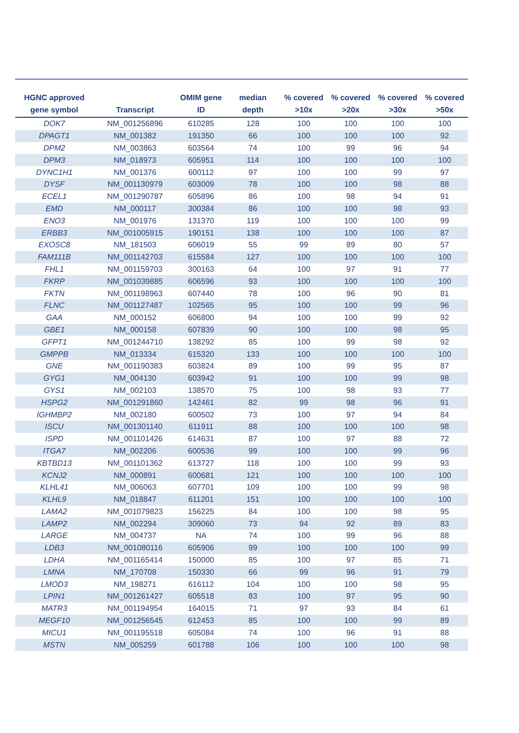| HGNC approved gene symbol | Transcript | OMIM gene ID | median depth | % covered >10x | % covered >20x | % covered >30x | % covered >50x |
| --- | --- | --- | --- | --- | --- | --- | --- |
| DOK7 | NM_001256896 | 610285 | 128 | 100 | 100 | 100 | 100 |
| DPAGT1 | NM_001382 | 191350 | 66 | 100 | 100 | 100 | 92 |
| DPM2 | NM_003863 | 603564 | 74 | 100 | 99 | 96 | 94 |
| DPM3 | NM_018973 | 605951 | 114 | 100 | 100 | 100 | 100 |
| DYNC1H1 | NM_001376 | 600112 | 97 | 100 | 100 | 99 | 97 |
| DYSF | NM_001130979 | 603009 | 78 | 100 | 100 | 98 | 88 |
| ECEL1 | NM_001290787 | 605896 | 86 | 100 | 98 | 94 | 91 |
| EMD | NM_000117 | 300384 | 86 | 100 | 100 | 98 | 93 |
| ENO3 | NM_001976 | 131370 | 119 | 100 | 100 | 100 | 99 |
| ERBB3 | NM_001005915 | 190151 | 138 | 100 | 100 | 100 | 87 |
| EXOSC8 | NM_181503 | 606019 | 55 | 99 | 89 | 80 | 57 |
| FAM111B | NM_001142703 | 615584 | 127 | 100 | 100 | 100 | 100 |
| FHL1 | NM_001159703 | 300163 | 64 | 100 | 97 | 91 | 77 |
| FKRP | NM_001039885 | 606596 | 93 | 100 | 100 | 100 | 100 |
| FKTN | NM_001198963 | 607440 | 78 | 100 | 96 | 90 | 81 |
| FLNC | NM_001127487 | 102565 | 95 | 100 | 100 | 99 | 96 |
| GAA | NM_000152 | 606800 | 94 | 100 | 100 | 99 | 92 |
| GBE1 | NM_000158 | 607839 | 90 | 100 | 100 | 98 | 95 |
| GFPT1 | NM_001244710 | 138292 | 85 | 100 | 99 | 98 | 92 |
| GMPPB | NM_013334 | 615320 | 133 | 100 | 100 | 100 | 100 |
| GNE | NM_001190383 | 603824 | 89 | 100 | 99 | 95 | 87 |
| GYG1 | NM_004130 | 603942 | 91 | 100 | 100 | 99 | 98 |
| GYS1 | NM_002103 | 138570 | 75 | 100 | 98 | 93 | 77 |
| HSPG2 | NM_001291860 | 142461 | 82 | 99 | 98 | 96 | 91 |
| IGHMBP2 | NM_002180 | 600502 | 73 | 100 | 97 | 94 | 84 |
| ISCU | NM_001301140 | 611911 | 88 | 100 | 100 | 100 | 98 |
| ISPD | NM_001101426 | 614631 | 87 | 100 | 97 | 88 | 72 |
| ITGA7 | NM_002206 | 600536 | 99 | 100 | 100 | 99 | 96 |
| KBTBD13 | NM_001101362 | 613727 | 118 | 100 | 100 | 99 | 93 |
| KCNJ2 | NM_000891 | 600681 | 121 | 100 | 100 | 100 | 100 |
| KLHL41 | NM_006063 | 607701 | 109 | 100 | 100 | 99 | 98 |
| KLHL9 | NM_018847 | 611201 | 151 | 100 | 100 | 100 | 100 |
| LAMA2 | NM_001079823 | 156225 | 84 | 100 | 100 | 98 | 95 |
| LAMP2 | NM_002294 | 309060 | 73 | 94 | 92 | 89 | 83 |
| LARGE | NM_004737 | NA | 74 | 100 | 99 | 96 | 88 |
| LDB3 | NM_001080116 | 605906 | 99 | 100 | 100 | 100 | 99 |
| LDHA | NM_001165414 | 150000 | 85 | 100 | 97 | 85 | 71 |
| LMNA | NM_170708 | 150330 | 66 | 99 | 96 | 91 | 79 |
| LMOD3 | NM_198271 | 616112 | 104 | 100 | 100 | 98 | 95 |
| LPIN1 | NM_001261427 | 605518 | 83 | 100 | 97 | 95 | 90 |
| MATR3 | NM_001194954 | 164015 | 71 | 97 | 93 | 84 | 61 |
| MEGF10 | NM_001256545 | 612453 | 85 | 100 | 100 | 99 | 89 |
| MICU1 | NM_001195518 | 605084 | 74 | 100 | 96 | 91 | 88 |
| MSTN | NM_005259 | 601788 | 106 | 100 | 100 | 100 | 98 |